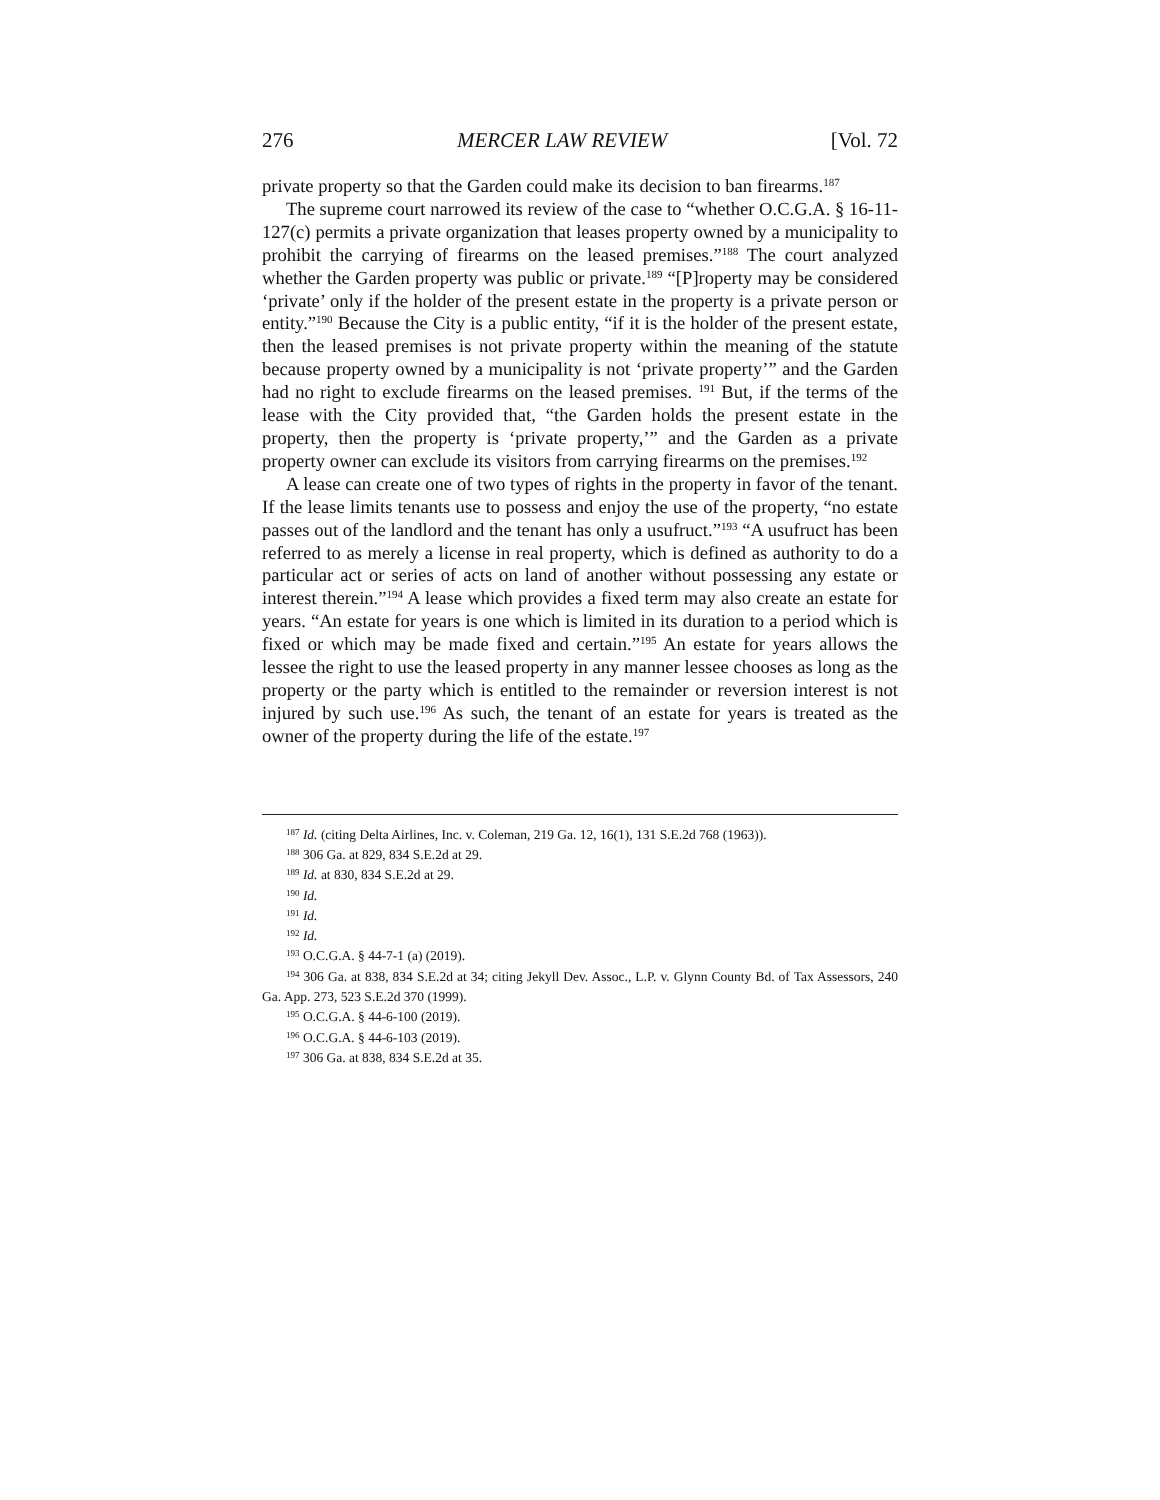276 MERCER LAW REVIEW [Vol. 72
private property so that the Garden could make its decision to ban firearms.<sup>187</sup>
The supreme court narrowed its review of the case to “whether O.C.G.A. § 16-11-127(c) permits a private organization that leases property owned by a municipality to prohibit the carrying of firearms on the leased premises.”<sup>188</sup> The court analyzed whether the Garden property was public or private.<sup>189</sup> “[P]roperty may be considered ‘private’ only if the holder of the present estate in the property is a private person or entity.”<sup>190</sup> Because the City is a public entity, “if it is the holder of the present estate, then the leased premises is not private property within the meaning of the statute because property owned by a municipality is not ‘private property’” and the Garden had no right to exclude firearms on the leased premises. <sup>191</sup> But, if the terms of the lease with the City provided that, “the Garden holds the present estate in the property, then the property is ‘private property,’” and the Garden as a private property owner can exclude its visitors from carrying firearms on the premises.<sup>192</sup>
A lease can create one of two types of rights in the property in favor of the tenant. If the lease limits tenants use to possess and enjoy the use of the property, “no estate passes out of the landlord and the tenant has only a usufruct.”<sup>193</sup> “A usufruct has been referred to as merely a license in real property, which is defined as authority to do a particular act or series of acts on land of another without possessing any estate or interest therein.”<sup>194</sup> A lease which provides a fixed term may also create an estate for years. “An estate for years is one which is limited in its duration to a period which is fixed or which may be made fixed and certain.”<sup>195</sup> An estate for years allows the lessee the right to use the leased property in any manner lessee chooses as long as the property or the party which is entitled to the remainder or reversion interest is not injured by such use.<sup>196</sup> As such, the tenant of an estate for years is treated as the owner of the property during the life of the estate.<sup>197</sup>
<sup>187</sup> Id. (citing Delta Airlines, Inc. v. Coleman, 219 Ga. 12, 16(1), 131 S.E.2d 768 (1963)).
<sup>188</sup> 306 Ga. at 829, 834 S.E.2d at 29.
<sup>189</sup> Id. at 830, 834 S.E.2d at 29.
<sup>190</sup> Id.
<sup>191</sup> Id.
<sup>192</sup> Id.
<sup>193</sup> O.C.G.A. § 44-7-1 (a) (2019).
<sup>194</sup> 306 Ga. at 838, 834 S.E.2d at 34; citing Jekyll Dev. Assoc., L.P. v. Glynn County Bd. of Tax Assessors, 240 Ga. App. 273, 523 S.E.2d 370 (1999).
<sup>195</sup> O.C.G.A. § 44-6-100 (2019).
<sup>196</sup> O.C.G.A. § 44-6-103 (2019).
<sup>197</sup> 306 Ga. at 838, 834 S.E.2d at 35.